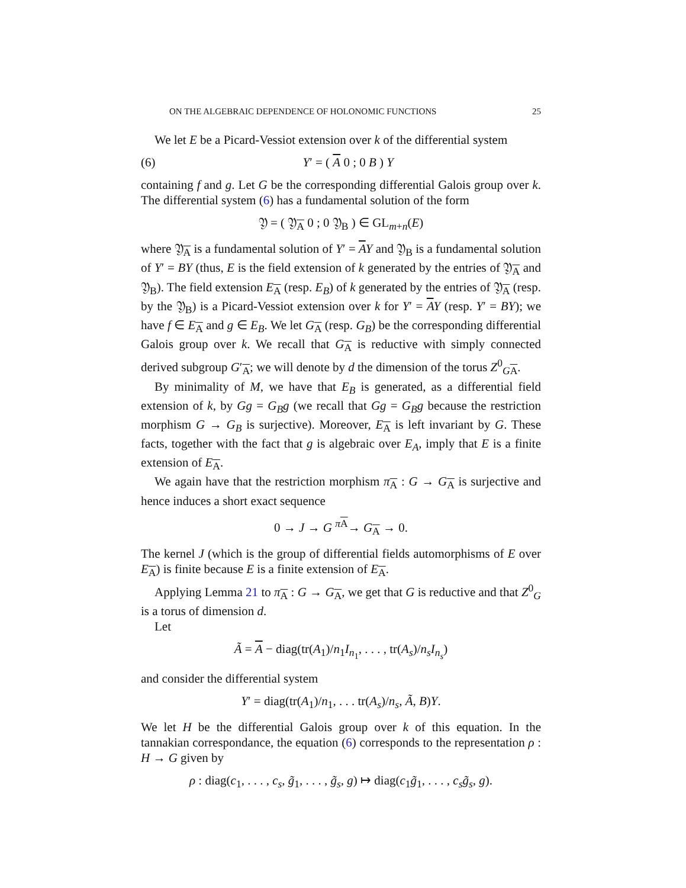ON THE ALGEBRAIC DEPENDENCE OF HOLONOMIC FUNCTIONS 25
We let E be a Picard-Vessiot extension over k of the differential system
(6) Y′ = ( A 0 ; 0 B ) Y
containing f and g. Let G be the corresponding differential Galois group over k. The differential system (6) has a fundamental solution of the form
𝔜 = ( 𝔜<sub>A</sub> 0 ; 0 𝔜<sub>B</sub> ) ∈ GL<sub>m+n</sub>(E)
where 𝔜<sub>A</sub> is a fundamental solution of Y′ = AY and 𝔜<sub>B</sub> is a fundamental solution of Y′ = BY (thus, E is the field extension of k generated by the entries of 𝔜<sub>A</sub> and 𝔜<sub>B</sub>). The field extension E<sub>A</sub> (resp. E<sub>B</sub>) of k generated by the entries of 𝔜<sub>A</sub> (resp. by the 𝔜<sub>B</sub>) is a Picard-Vessiot extension over k for Y′ = AY (resp. Y′ = BY); we have f ∈ E<sub>A</sub> and g ∈ E<sub>B</sub>. We let G<sub>A</sub> (resp. G<sub>B</sub>) be the corresponding differential Galois group over k. We recall that G<sub>A</sub> is reductive with simply connected derived subgroup G′<sub>A</sub>; we will denote by d the dimension of the torus Z<sup>0</sup><sub>GA</sub>.
By minimality of M, we have that E<sub>B</sub> is generated, as a differential field extension of k, by Gg = G<sub>B</sub>g (we recall that Gg = G<sub>B</sub>g because the restriction morphism G → G<sub>B</sub> is surjective). Moreover, E<sub>A</sub> is left invariant by G. These facts, together with the fact that g is algebraic over E<sub>A</sub>, imply that E is a finite extension of E<sub>A</sub>.
We again have that the restriction morphism π<sub>A</sub> : G → G<sub>A</sub> is surjective and hence induces a short exact sequence
0 → J → G <sup>πA</sup>→ G<sub>A</sub> → 0.
The kernel J (which is the group of differential fields automorphisms of E over E<sub>A</sub>) is finite because E is a finite extension of E<sub>A</sub>.
Applying Lemma 21 to π<sub>A</sub> : G → G<sub>A</sub>, we get that G is reductive and that Z<sup>0</sup><sub>G</sub> is a torus of dimension d.
Let
Ã = A − diag(tr(A<sub>1</sub>)/n<sub>1</sub>I<sub>n<sub>1</sub></sub>, . . . , tr(A<sub>s</sub>)/n<sub>s</sub>I<sub>n<sub>s</sub></sub>)
and consider the differential system
Y′ = diag(tr(A<sub>1</sub>)/n<sub>1</sub>, . . . tr(A<sub>s</sub>)/n<sub>s</sub>, Ã, B)Y.
We let H be the differential Galois group over k of this equation. In the tannakian correspondance, the equation (6) corresponds to the representation ρ : H → G given by
ρ : diag(c<sub>1</sub>, . . . , c<sub>s</sub>, g̃<sub>1</sub>, . . . , g̃<sub>s</sub>, g) ↦ diag(c<sub>1</sub>g̃<sub>1</sub>, . . . , c<sub>s</sub>g̃<sub>s</sub>, g).